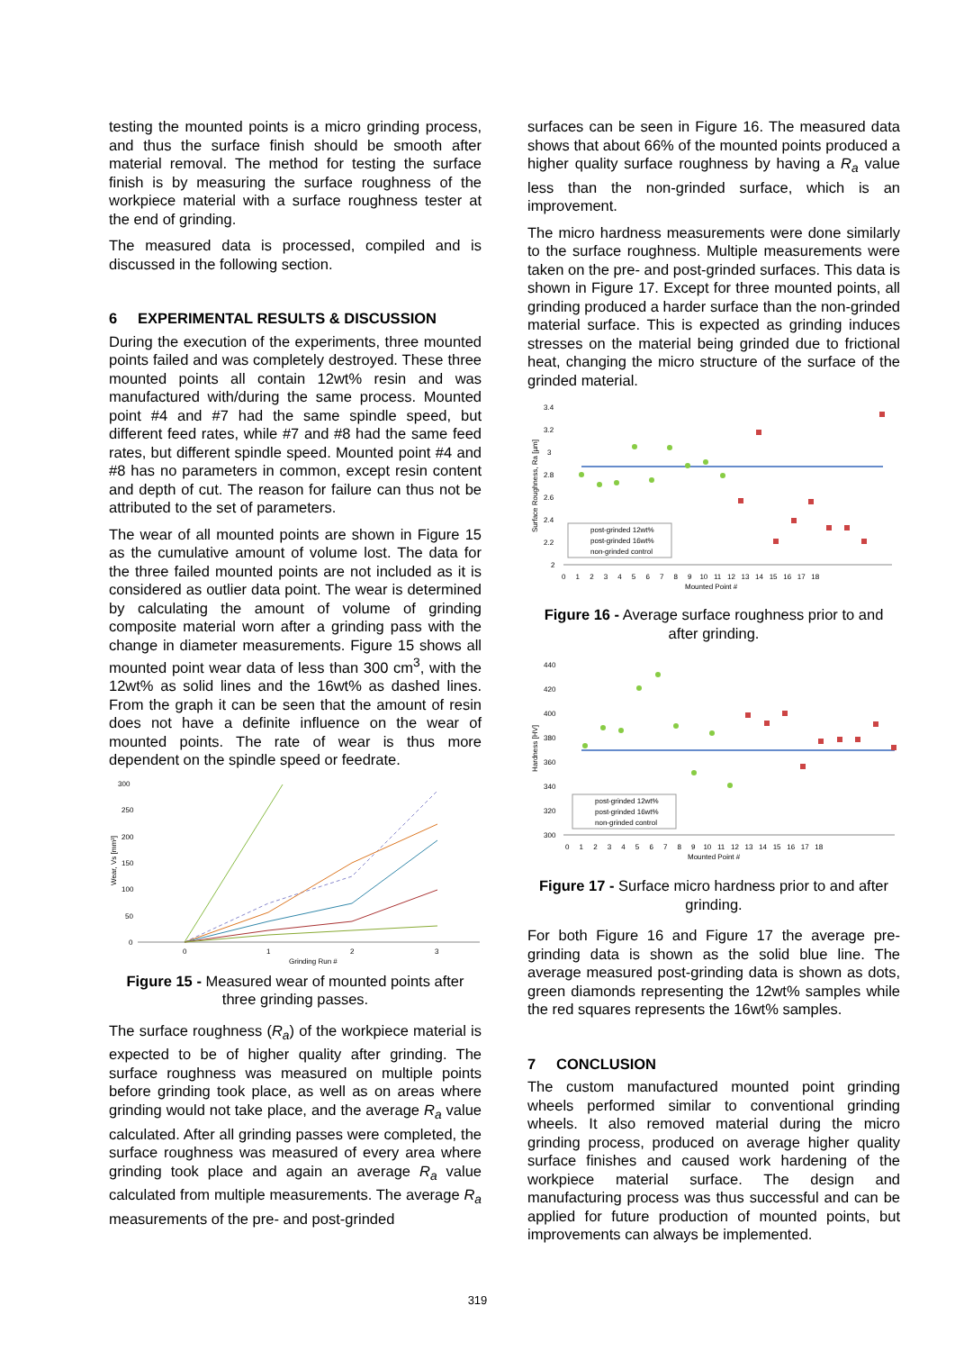testing the mounted points is a micro grinding process, and thus the surface finish should be smooth after material removal. The method for testing the surface finish is by measuring the surface roughness of the workpiece material with a surface roughness tester at the end of grinding.
The measured data is processed, compiled and is discussed in the following section.
6 EXPERIMENTAL RESULTS & DISCUSSION
During the execution of the experiments, three mounted points failed and was completely destroyed. These three mounted points all contain 12wt% resin and was manufactured with/during the same process. Mounted point #4 and #7 had the same spindle speed, but different feed rates, while #7 and #8 had the same feed rates, but different spindle speed. Mounted point #4 and #8 has no parameters in common, except resin content and depth of cut. The reason for failure can thus not be attributed to the set of parameters.
The wear of all mounted points are shown in Figure 15 as the cumulative amount of volume lost. The data for the three failed mounted points are not included as it is considered as outlier data point. The wear is determined by calculating the amount of volume of grinding composite material worn after a grinding pass with the change in diameter measurements. Figure 15 shows all mounted point wear data of less than 300 cm<sup>3</sup>, with the 12wt% as solid lines and the 16wt% as dashed lines. From the graph it can be seen that the amount of resin does not have a definite influence on the wear of mounted points. The rate of wear is thus more dependent on the spindle speed or feedrate.
300
250
200
150
100
50
0
0
1
2
3
Grinding Run #
Wear, Vs [mm³]
Figure 15 - Measured wear of mounted points after three grinding passes.
The surface roughness (R<sub>a</sub>) of the workpiece material is expected to be of higher quality after grinding. The surface roughness was measured on multiple points before grinding took place, as well as on areas where grinding would not take place, and the average R<sub>a</sub> value calculated. After all grinding passes were completed, the surface roughness was measured of every area where grinding took place and again an average R<sub>a</sub> value calculated from multiple measurements. The average R<sub>a</sub> measurements of the pre- and post-grinded
surfaces can be seen in Figure 16. The measured data shows that about 66% of the mounted points produced a higher quality surface roughness by having a R<sub>a</sub> value less than the non-grinded surface, which is an improvement.
The micro hardness measurements were done similarly to the surface roughness. Multiple measurements were taken on the pre- and post-grinded surfaces. This data is shown in Figure 17. Except for three mounted points, all grinding produced a harder surface than the non-grinded material surface. This is expected as grinding induces stresses on the material being grinded due to frictional heat, changing the micro structure of the surface of the grinded material.
3.4
3.2
3
2.8
2.6
2.4
2.2
2
post-grinded 12wt%
post-grinded 16wt%
non-grinded control
0 1 2 3 4 5 6 7 8 9 10 11 12 13 14 15 16 17 18
Mounted Point #
Surface Roughness, Ra [µm]
Figure 16 - Average surface roughness prior to and after grinding.
440
420
400
380
360
340
320
300
post-grinded 12wt%
post-grinded 16wt%
non-grinded control
0 1 2 3 4 5 6 7 8 9 10 11 12 13 14 15 16 17 18
Mounted Point #
Hardness [HV]
Figure 17 - Surface micro hardness prior to and after grinding.
For both Figure 16 and Figure 17 the average pre-grinding data is shown as the solid blue line. The average measured post-grinding data is shown as dots, green diamonds representing the 12wt% samples while the red squares represents the 16wt% samples.
7 CONCLUSION
The custom manufactured mounted point grinding wheels performed similar to conventional grinding wheels. It also removed material during the micro grinding process, produced on average higher quality surface finishes and caused work hardening of the workpiece material surface. The design and manufacturing process was thus successful and can be applied for future production of mounted points, but improvements can always be implemented.
319